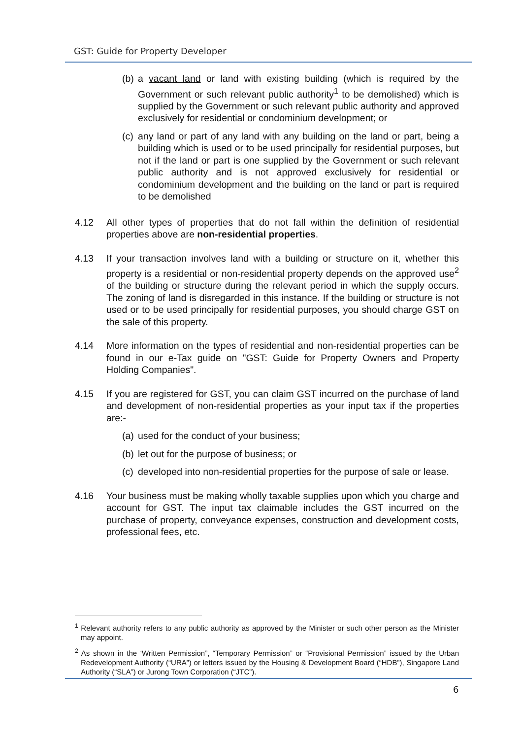GST: Guide for Property Developer
(b) a vacant land or land with existing building (which is required by the Government or such relevant public authority<sup>1</sup> to be demolished) which is supplied by the Government or such relevant public authority and approved exclusively for residential or condominium development; or
(c) any land or part of any land with any building on the land or part, being a building which is used or to be used principally for residential purposes, but not if the land or part is one supplied by the Government or such relevant public authority and is not approved exclusively for residential or condominium development and the building on the land or part is required to be demolished
4.12 All other types of properties that do not fall within the definition of residential properties above are non-residential properties.
4.13 If your transaction involves land with a building or structure on it, whether this property is a residential or non-residential property depends on the approved use<sup>2</sup> of the building or structure during the relevant period in which the supply occurs. The zoning of land is disregarded in this instance. If the building or structure is not used or to be used principally for residential purposes, you should charge GST on the sale of this property.
4.14 More information on the types of residential and non-residential properties can be found in our e-Tax guide on "GST: Guide for Property Owners and Property Holding Companies".
4.15 If you are registered for GST, you can claim GST incurred on the purchase of land and development of non-residential properties as your input tax if the properties are:-
(a) used for the conduct of your business;
(b) let out for the purpose of business; or
(c) developed into non-residential properties for the purpose of sale or lease.
4.16 Your business must be making wholly taxable supplies upon which you charge and account for GST. The input tax claimable includes the GST incurred on the purchase of property, conveyance expenses, construction and development costs, professional fees, etc.
<sup>1</sup> Relevant authority refers to any public authority as approved by the Minister or such other person as the Minister may appoint.
<sup>2</sup> As shown in the ‘Written Permission”, “Temporary Permission” or “Provisional Permission” issued by the Urban Redevelopment Authority (“URA”) or letters issued by the Housing & Development Board (“HDB”), Singapore Land Authority (“SLA”) or Jurong Town Corporation (“JTC”).
6